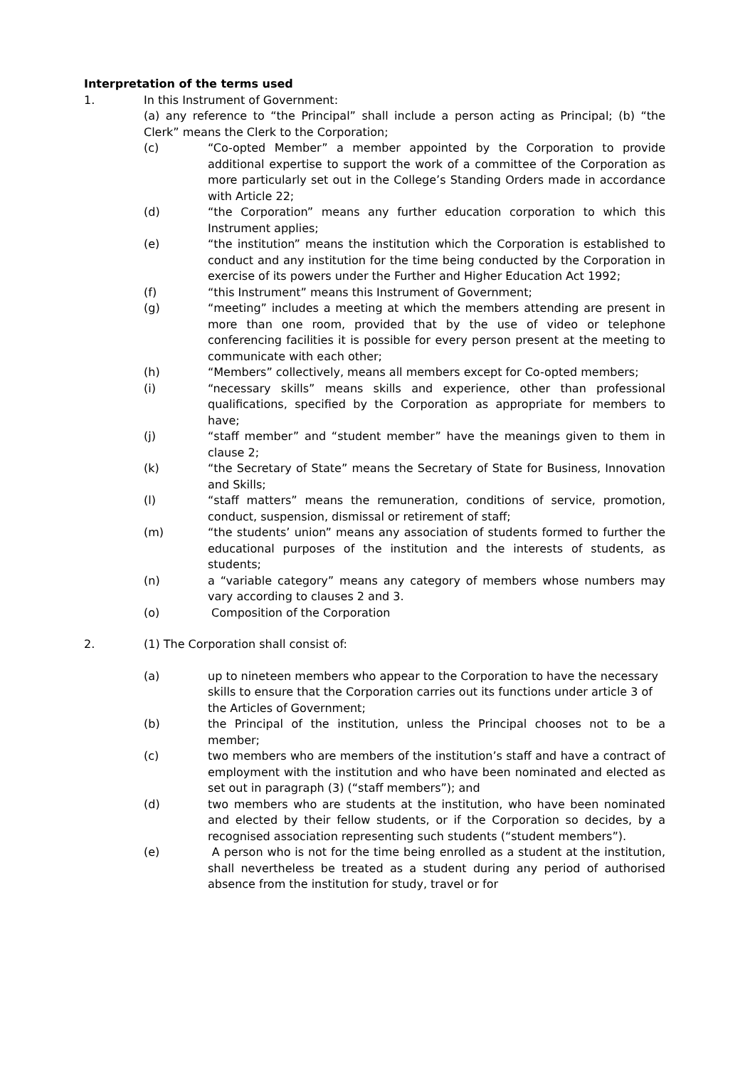Interpretation of the terms used
1. In this Instrument of Government:
(a) any reference to “the Principal” shall include a person acting as Principal; (b) “the Clerk” means the Clerk to the Corporation;
(c) “Co-opted Member” a member appointed by the Corporation to provide additional expertise to support the work of a committee of the Corporation as more particularly set out in the College’s Standing Orders made in accordance with Article 22;
(d) “the Corporation” means any further education corporation to which this Instrument applies;
(e) “the institution” means the institution which the Corporation is established to conduct and any institution for the time being conducted by the Corporation in exercise of its powers under the Further and Higher Education Act 1992;
(f) “this Instrument” means this Instrument of Government;
(g) “meeting” includes a meeting at which the members attending are present in more than one room, provided that by the use of video or telephone conferencing facilities it is possible for every person present at the meeting to communicate with each other;
(h) “Members” collectively, means all members except for Co-opted members;
(i) “necessary skills” means skills and experience, other than professional qualifications, specified by the Corporation as appropriate for members to have;
(j) “staff member” and “student member” have the meanings given to them in clause 2;
(k) “the Secretary of State” means the Secretary of State for Business, Innovation and Skills;
(l) “staff matters” means the remuneration, conditions of service, promotion, conduct, suspension, dismissal or retirement of staff;
(m) “the students’ union” means any association of students formed to further the educational purposes of the institution and the interests of students, as students;
(n) a “variable category” means any category of members whose numbers may vary according to clauses 2 and 3.
(o) Composition of the Corporation
2. (1) The Corporation shall consist of:
(a) up to nineteen members who appear to the Corporation to have the necessary skills to ensure that the Corporation carries out its functions under article 3 of the Articles of Government;
(b) the Principal of the institution, unless the Principal chooses not to be a member;
(c) two members who are members of the institution’s staff and have a contract of employment with the institution and who have been nominated and elected as set out in paragraph (3) (“staff members”); and
(d) two members who are students at the institution, who have been nominated and elected by their fellow students, or if the Corporation so decides, by a recognised association representing such students (“student members”).
(e) A person who is not for the time being enrolled as a student at the institution, shall nevertheless be treated as a student during any period of authorised absence from the institution for study, travel or for